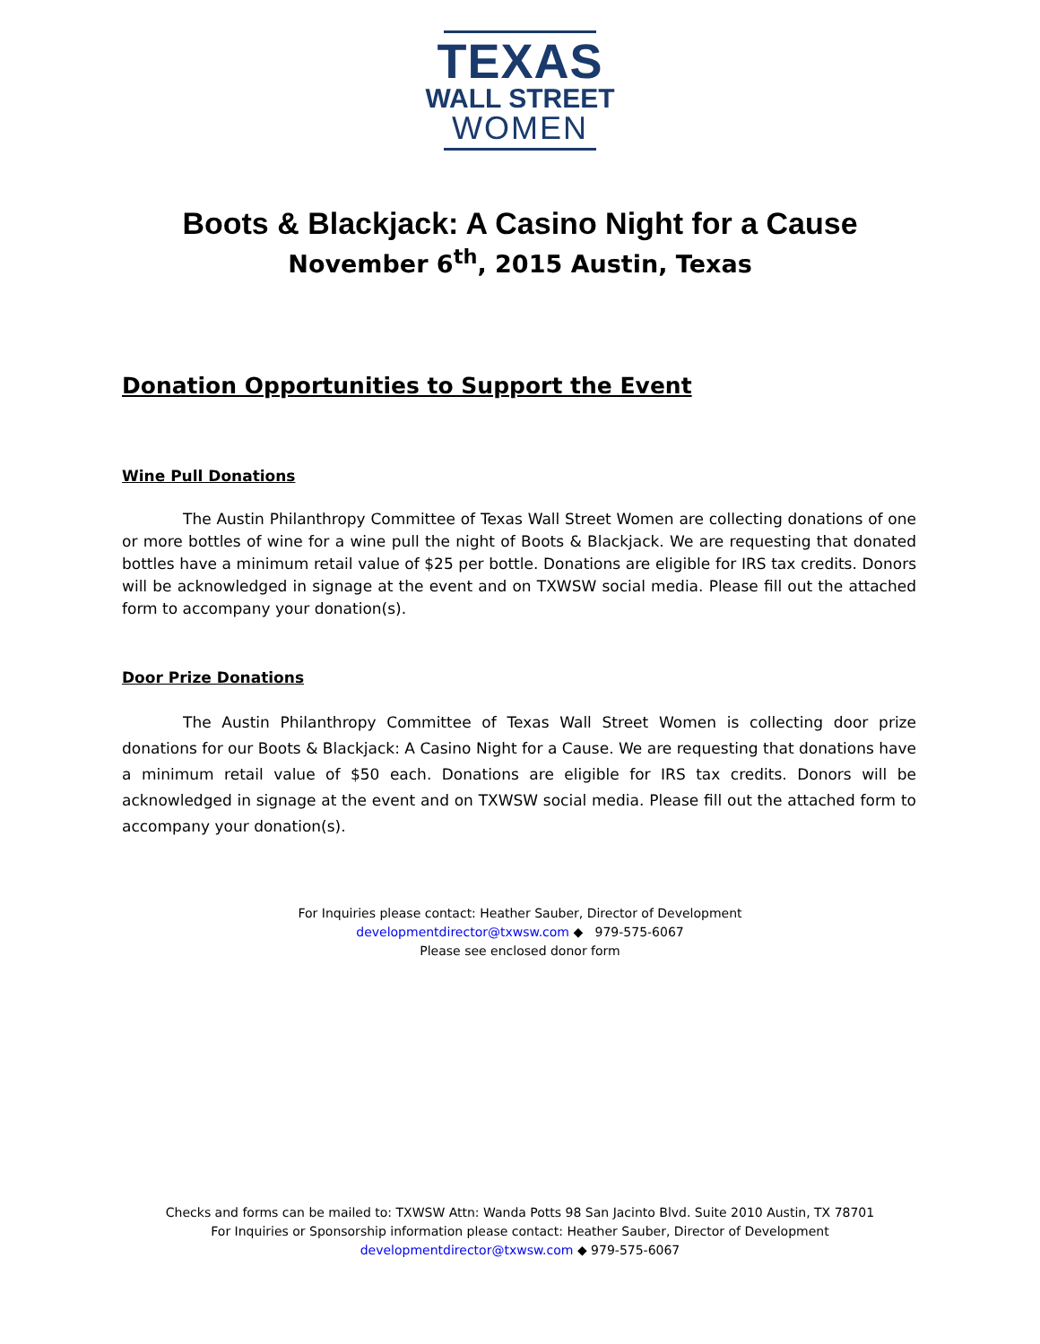TEXAS
WALL STREET
WOMEN
Boots & Blackjack: A Casino Night for a Cause
November 6<sup>th</sup>, 2015 Austin, Texas
Donation Opportunities to Support the Event
Wine Pull Donations
The Austin Philanthropy Committee of Texas Wall Street Women are collecting donations of one or more bottles of wine for a wine pull the night of Boots & Blackjack. We are requesting that donated bottles have a minimum retail value of $25 per bottle. Donations are eligible for IRS tax credits. Donors will be acknowledged in signage at the event and on TXWSW social media. Please fill out the attached form to accompany your donation(s).
Door Prize Donations
The Austin Philanthropy Committee of Texas Wall Street Women is collecting door prize donations for our Boots & Blackjack: A Casino Night for a Cause. We are requesting that donations have a minimum retail value of $50 each. Donations are eligible for IRS tax credits. Donors will be acknowledged in signage at the event and on TXWSW social media. Please fill out the attached form to accompany your donation(s).
For Inquiries please contact: Heather Sauber, Director of Development
developmentdirector@txwsw.com ◆ 979-575-6067
Please see enclosed donor form
Checks and forms can be mailed to: TXWSW Attn: Wanda Potts 98 San Jacinto Blvd. Suite 2010 Austin, TX 78701
For Inquiries or Sponsorship information please contact: Heather Sauber, Director of Development
developmentdirector@txwsw.com ◆ 979-575-6067